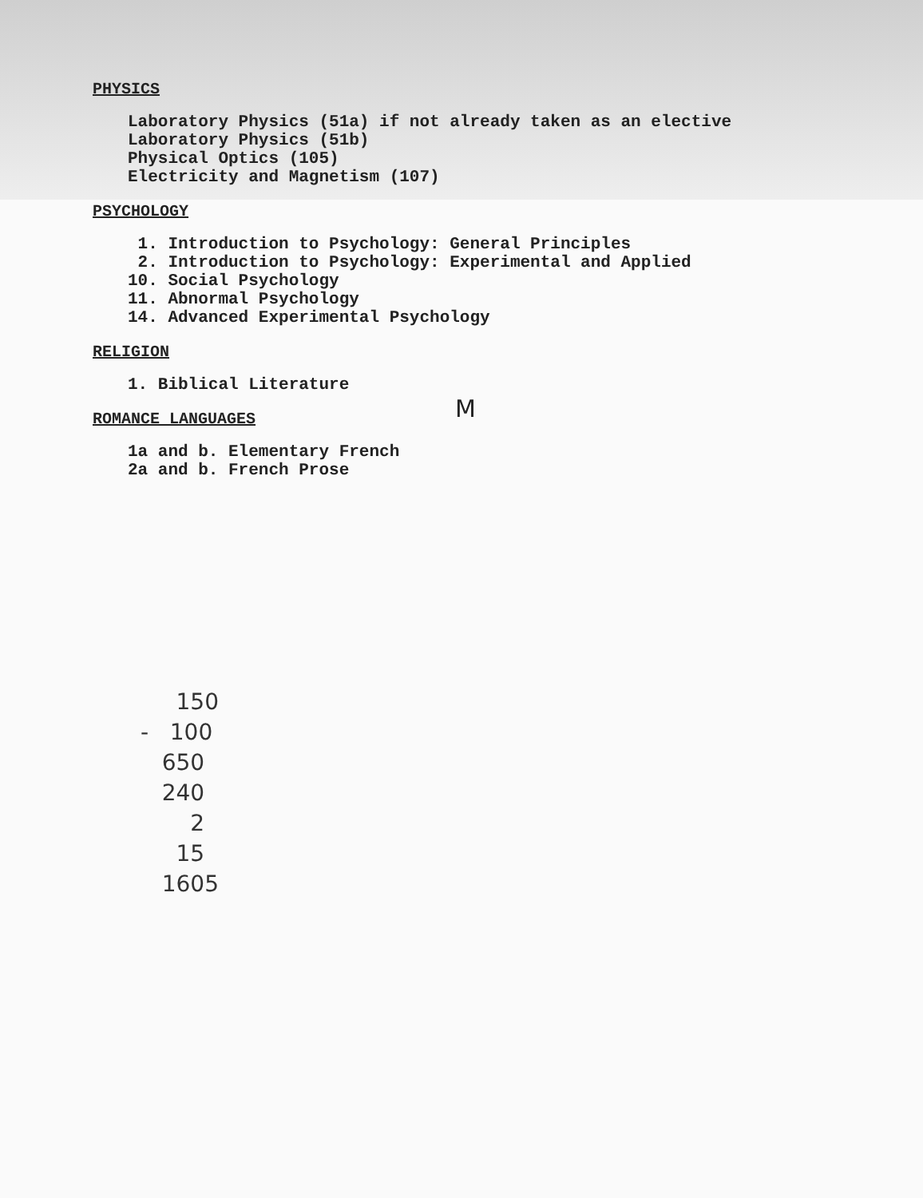PHYSICS
Laboratory Physics (51a) if not already taken as an elective Laboratory Physics (51b) Physical Optics (105) Electricity and Magnetism (107)
PSYCHOLOGY
1. Introduction to Psychology: General Principles 2. Introduction to Psychology: Experimental and Applied 10. Social Psychology 11. Abnormal Psychology 14. Advanced Experimental Psychology
RELIGION
1. Biblical Literature
ROMANCE LANGUAGES
M
1a and b. Elementary French 2a and b. French Prose
150 - 100 650 240 2 15 1605